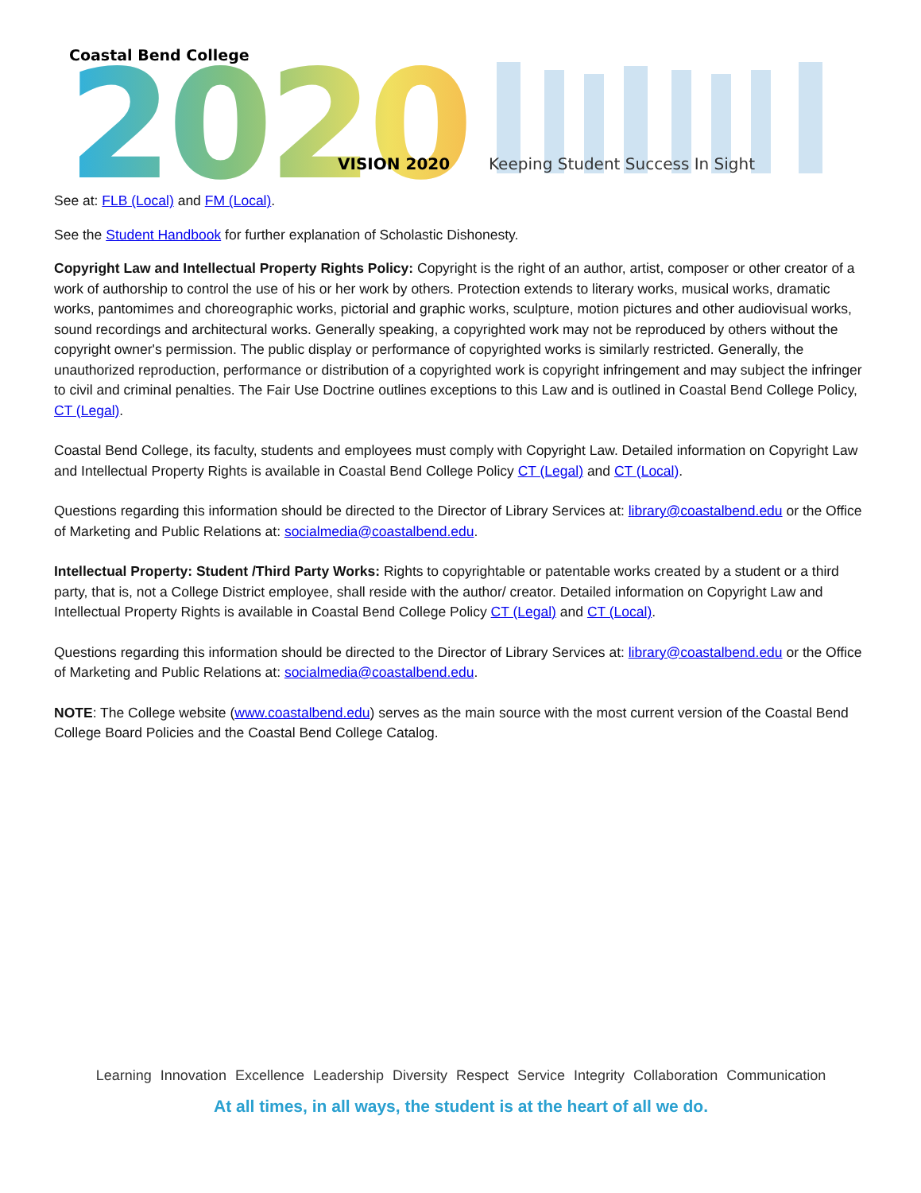Coastal Bend College
2020
VISION 2020
Keeping Student Success In Sight
See at: FLB (Local) and FM (Local).
See the Student Handbook for further explanation of Scholastic Dishonesty.
Copyright Law and Intellectual Property Rights Policy: Copyright is the right of an author, artist, composer or other creator of a work of authorship to control the use of his or her work by others. Protection extends to literary works, musical works, dramatic works, pantomimes and choreographic works, pictorial and graphic works, sculpture, motion pictures and other audiovisual works, sound recordings and architectural works. Generally speaking, a copyrighted work may not be reproduced by others without the copyright owner's permission. The public display or performance of copyrighted works is similarly restricted. Generally, the unauthorized reproduction, performance or distribution of a copyrighted work is copyright infringement and may subject the infringer to civil and criminal penalties. The Fair Use Doctrine outlines exceptions to this Law and is outlined in Coastal Bend College Policy, CT (Legal).
Coastal Bend College, its faculty, students and employees must comply with Copyright Law. Detailed information on Copyright Law and Intellectual Property Rights is available in Coastal Bend College Policy CT (Legal) and CT (Local).
Questions regarding this information should be directed to the Director of Library Services at: library@coastalbend.edu or the Office of Marketing and Public Relations at: socialmedia@coastalbend.edu.
Intellectual Property: Student /Third Party Works: Rights to copyrightable or patentable works created by a student or a third party, that is, not a College District employee, shall reside with the author/ creator. Detailed information on Copyright Law and Intellectual Property Rights is available in Coastal Bend College Policy CT (Legal) and CT (Local).
Questions regarding this information should be directed to the Director of Library Services at: library@coastalbend.edu or the Office of Marketing and Public Relations at: socialmedia@coastalbend.edu.
NOTE: The College website (www.coastalbend.edu) serves as the main source with the most current version of the Coastal Bend College Board Policies and the Coastal Bend College Catalog.
Learning Innovation Excellence Leadership Diversity Respect Service Integrity Collaboration Communication
At all times, in all ways, the student is at the heart of all we do.